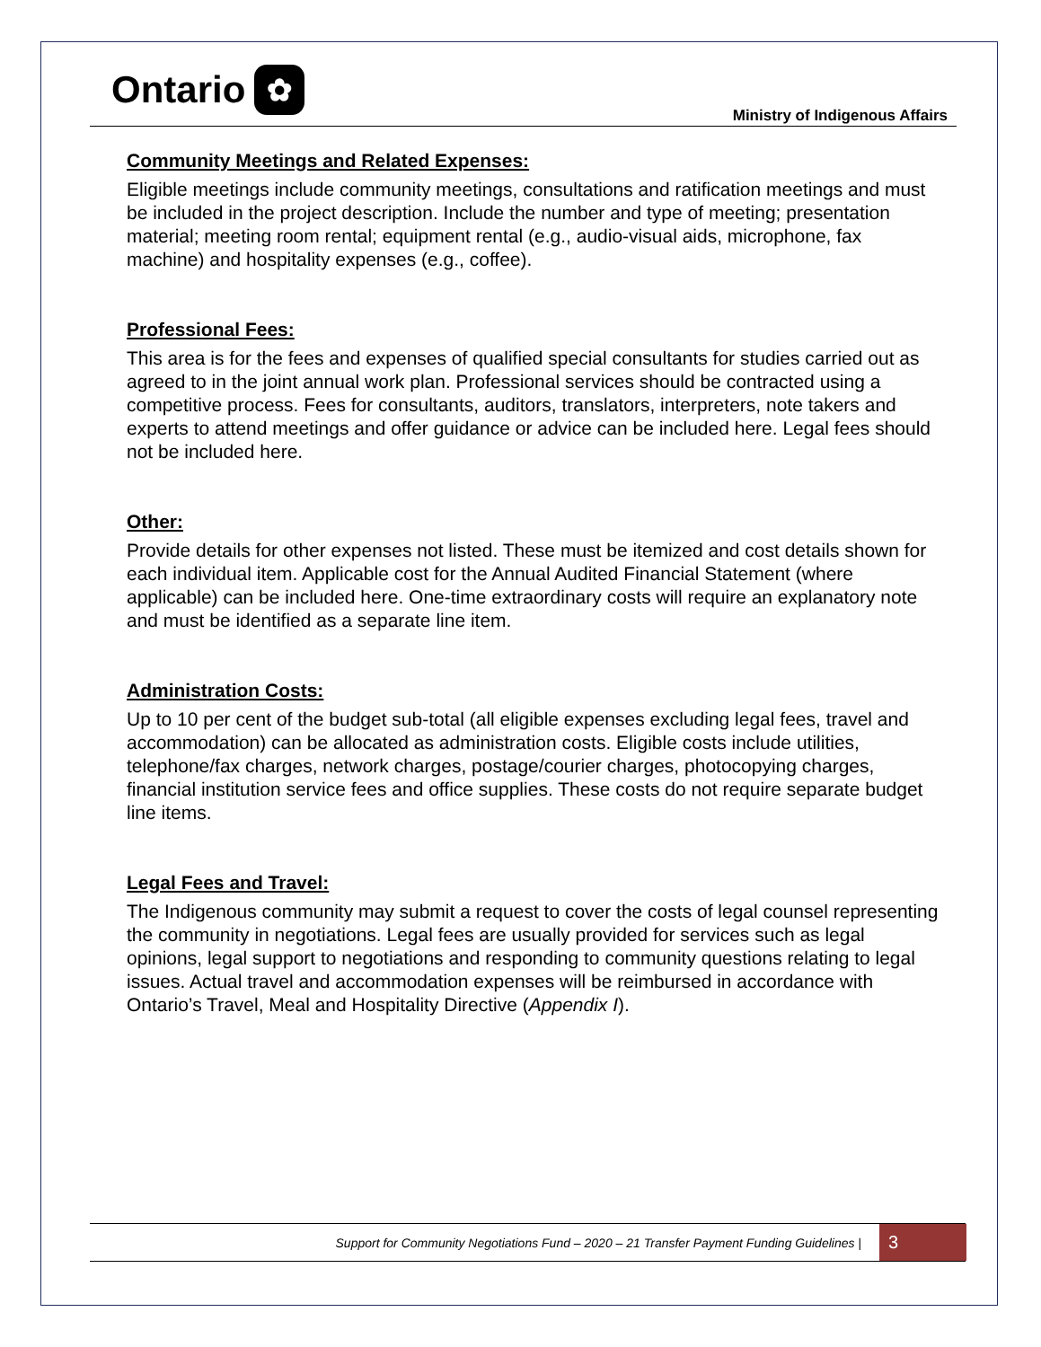Ontario ✿
Ministry of Indigenous Affairs
Community Meetings and Related Expenses:
Eligible meetings include community meetings, consultations and ratification meetings and must be included in the project description. Include the number and type of meeting; presentation material; meeting room rental; equipment rental (e.g., audio-visual aids, microphone, fax machine) and hospitality expenses (e.g., coffee).
Professional Fees:
This area is for the fees and expenses of qualified special consultants for studies carried out as agreed to in the joint annual work plan. Professional services should be contracted using a competitive process. Fees for consultants, auditors, translators, interpreters, note takers and experts to attend meetings and offer guidance or advice can be included here. Legal fees should not be included here.
Other:
Provide details for other expenses not listed. These must be itemized and cost details shown for each individual item. Applicable cost for the Annual Audited Financial Statement (where applicable) can be included here. One-time extraordinary costs will require an explanatory note and must be identified as a separate line item.
Administration Costs:
Up to 10 per cent of the budget sub-total (all eligible expenses excluding legal fees, travel and accommodation) can be allocated as administration costs. Eligible costs include utilities, telephone/fax charges, network charges, postage/courier charges, photocopying charges, financial institution service fees and office supplies. These costs do not require separate budget line items.
Legal Fees and Travel:
The Indigenous community may submit a request to cover the costs of legal counsel representing the community in negotiations. Legal fees are usually provided for services such as legal opinions, legal support to negotiations and responding to community questions relating to legal issues. Actual travel and accommodation expenses will be reimbursed in accordance with Ontario’s Travel, Meal and Hospitality Directive (Appendix I).
Support for Community Negotiations Fund – 2020 – 21 Transfer Payment Funding Guidelines |
3